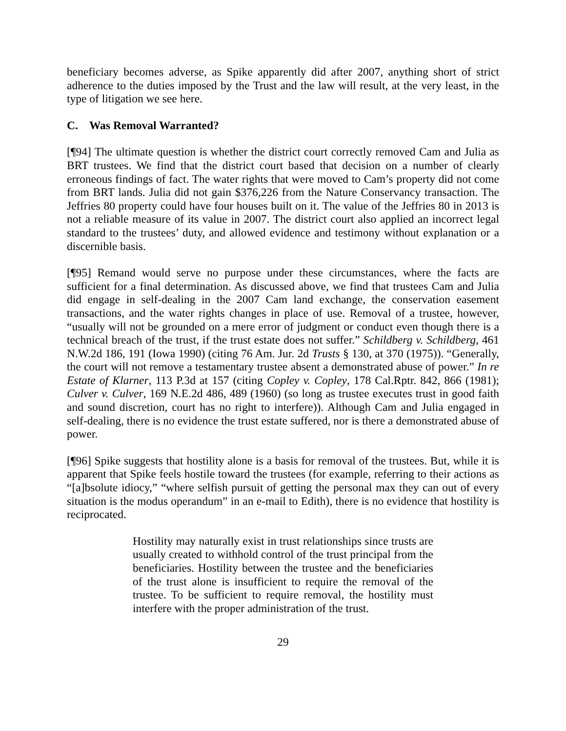beneficiary becomes adverse, as Spike apparently did after 2007, anything short of strict adherence to the duties imposed by the Trust and the law will result, at the very least, in the type of litigation we see here.
C. Was Removal Warranted?
[¶94] The ultimate question is whether the district court correctly removed Cam and Julia as BRT trustees. We find that the district court based that decision on a number of clearly erroneous findings of fact. The water rights that were moved to Cam’s property did not come from BRT lands. Julia did not gain $376,226 from the Nature Conservancy transaction. The Jeffries 80 property could have four houses built on it. The value of the Jeffries 80 in 2013 is not a reliable measure of its value in 2007. The district court also applied an incorrect legal standard to the trustees’ duty, and allowed evidence and testimony without explanation or a discernible basis.
[¶95] Remand would serve no purpose under these circumstances, where the facts are sufficient for a final determination. As discussed above, we find that trustees Cam and Julia did engage in self-dealing in the 2007 Cam land exchange, the conservation easement transactions, and the water rights changes in place of use. Removal of a trustee, however, “usually will not be grounded on a mere error of judgment or conduct even though there is a technical breach of the trust, if the trust estate does not suffer.” Schildberg v. Schildberg, 461 N.W.2d 186, 191 (Iowa 1990) (citing 76 Am. Jur. 2d Trusts § 130, at 370 (1975)). “Generally, the court will not remove a testamentary trustee absent a demonstrated abuse of power.” In re Estate of Klarner, 113 P.3d at 157 (citing Copley v. Copley, 178 Cal.Rptr. 842, 866 (1981); Culver v. Culver, 169 N.E.2d 486, 489 (1960) (so long as trustee executes trust in good faith and sound discretion, court has no right to interfere)). Although Cam and Julia engaged in self-dealing, there is no evidence the trust estate suffered, nor is there a demonstrated abuse of power.
[¶96] Spike suggests that hostility alone is a basis for removal of the trustees. But, while it is apparent that Spike feels hostile toward the trustees (for example, referring to their actions as “[a]bsolute idiocy,” “where selfish pursuit of getting the personal max they can out of every situation is the modus operandum” in an e-mail to Edith), there is no evidence that hostility is reciprocated.
Hostility may naturally exist in trust relationships since trusts are usually created to withhold control of the trust principal from the beneficiaries. Hostility between the trustee and the beneficiaries of the trust alone is insufficient to require the removal of the trustee. To be sufficient to require removal, the hostility must interfere with the proper administration of the trust.
29